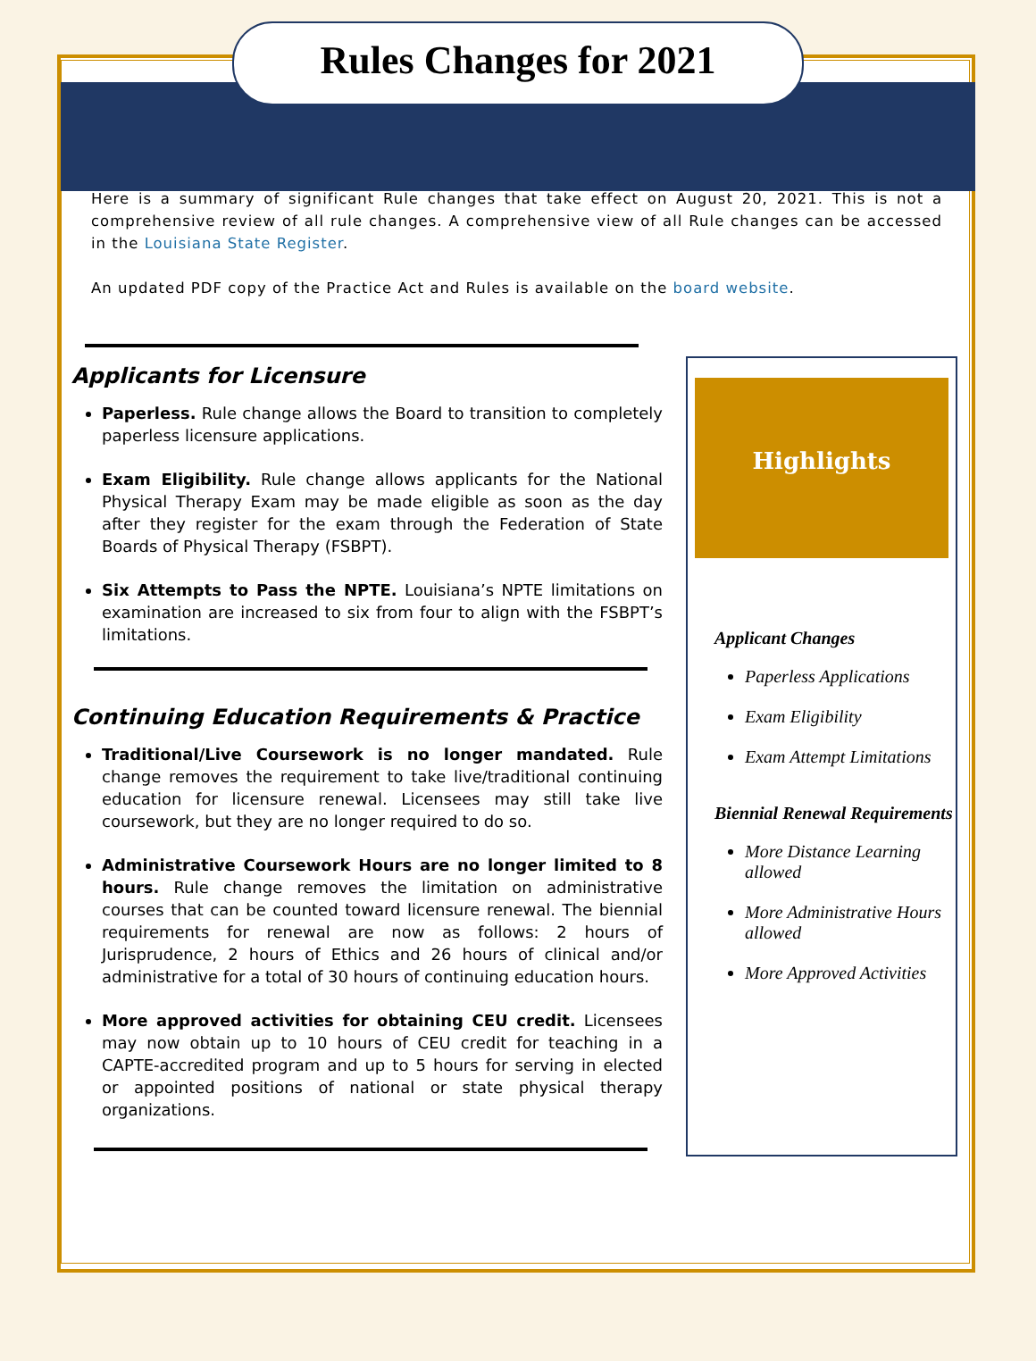Rules Changes for 2021
Here is a summary of significant Rule changes that take effect on August 20, 2021. This is not a comprehensive review of all rule changes. A comprehensive view of all Rule changes can be accessed in the Louisiana State Register.
An updated PDF copy of the Practice Act and Rules is available on the board website.
Applicants for Licensure
Paperless. Rule change allows the Board to transition to completely paperless licensure applications.
Exam Eligibility. Rule change allows applicants for the National Physical Therapy Exam may be made eligible as soon as the day after they register for the exam through the Federation of State Boards of Physical Therapy (FSBPT).
Six Attempts to Pass the NPTE. Louisiana’s NPTE limitations on examination are increased to six from four to align with the FSBPT’s limitations.
Continuing Education Requirements & Practice
Traditional/Live Coursework is no longer mandated. Rule change removes the requirement to take live/traditional continuing education for licensure renewal. Licensees may still take live coursework, but they are no longer required to do so.
Administrative Coursework Hours are no longer limited to 8 hours. Rule change removes the limitation on administrative courses that can be counted toward licensure renewal. The biennial requirements for renewal are now as follows: 2 hours of Jurisprudence, 2 hours of Ethics and 26 hours of clinical and/or administrative for a total of 30 hours of continuing education hours.
More approved activities for obtaining CEU credit. Licensees may now obtain up to 10 hours of CEU credit for teaching in a CAPTE-accredited program and up to 5 hours for serving in elected or appointed positions of national or state physical therapy organizations.
Highlights
Applicant Changes
Paperless Applications
Exam Eligibility
Exam Attempt Limitations
Biennial Renewal Requirements
More Distance Learning allowed
More Administrative Hours allowed
More Approved Activities